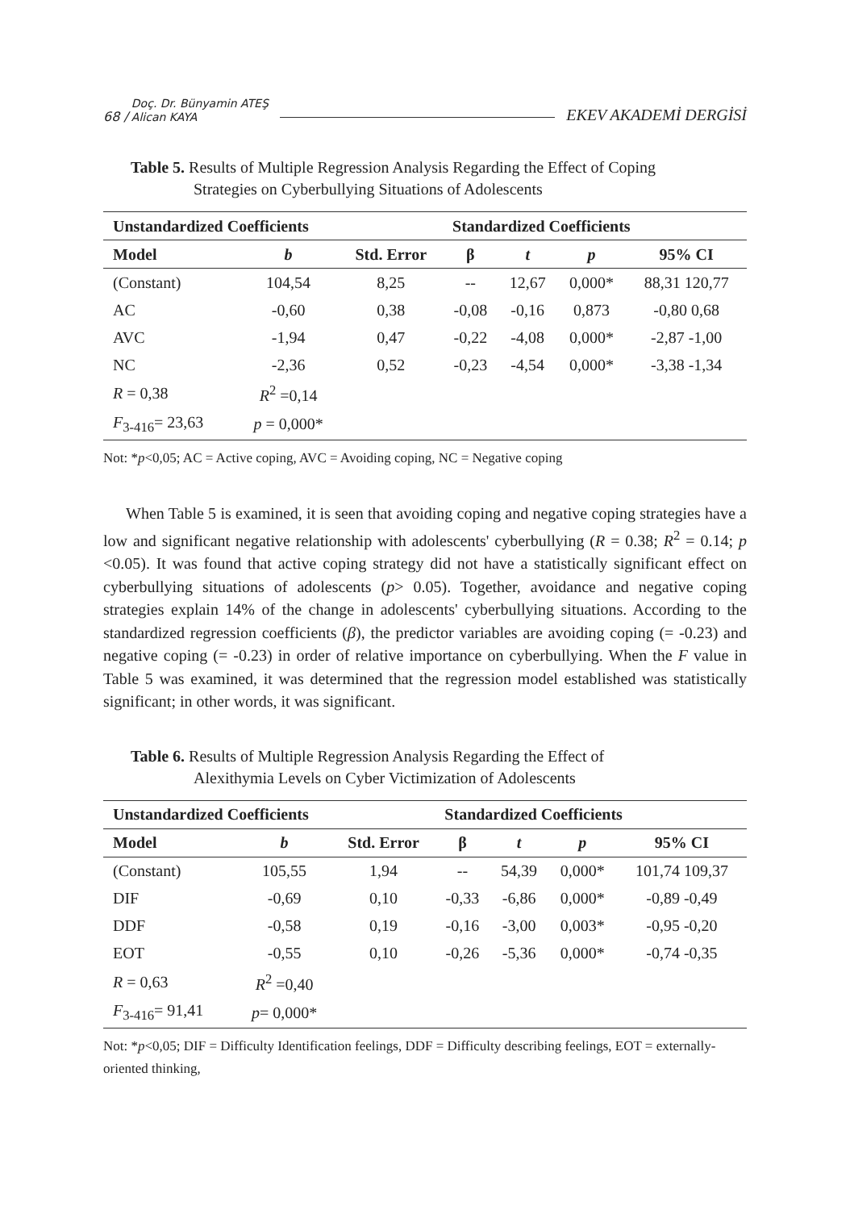68 / Doç. Dr. Bünyamin ATEŞ
Alican KAYA EKEV AKADEMİ DERGİSİ
Table 5. Results of Multiple Regression Analysis Regarding the Effect of Coping
Strategies on Cyberbullying Situations of Adolescents
| Unstandardized Coefficients | | | Standardized Coefficients | | | |
| --- | --- | --- | --- | --- | --- | --- |
| Model | b | Std. Error | β | t | p | 95% CI |
| (Constant) | 104,54 | 8,25 | -- | 12,67 | 0,000* | 88,31 120,77 |
| AC | -0,60 | 0,38 | -0,08 | -0,16 | 0,873 | -0,80 0,68 |
| AVC | -1,94 | 0,47 | -0,22 | -4,08 | 0,000* | -2,87 -1,00 |
| NC | -2,36 | 0,52 | -0,23 | -4,54 | 0,000* | -3,38 -1,34 |
| R = 0,38 | R<sup>2</sup> =0,14 | | | | | |
| F<sub>3-416</sub>= 23,63 | p = 0,000* | | | | | |
Not: *p<0,05; AC = Active coping, AVC = Avoiding coping, NC = Negative coping
When Table 5 is examined, it is seen that avoiding coping and negative coping strategies have a low and significant negative relationship with adolescents' cyberbullying (R = 0.38; R<sup>2</sup> = 0.14; p <0.05). It was found that active coping strategy did not have a statistically significant effect on cyberbullying situations of adolescents (p> 0.05). Together, avoidance and negative coping strategies explain 14% of the change in adolescents' cyberbullying situations. According to the standardized regression coefficients (β), the predictor variables are avoiding coping (= -0.23) and negative coping (= -0.23) in order of relative importance on cyberbullying. When the F value in Table 5 was examined, it was determined that the regression model established was statistically significant; in other words, it was significant.
Table 6. Results of Multiple Regression Analysis Regarding the Effect of
Alexithymia Levels on Cyber Victimization of Adolescents
| Unstandardized Coefficients | | | Standardized Coefficients | | | |
| --- | --- | --- | --- | --- | --- | --- |
| Model | b | Std. Error | β | t | p | 95% CI |
| (Constant) | 105,55 | 1,94 | -- | 54,39 | 0,000* | 101,74 109,37 |
| DIF | -0,69 | 0,10 | -0,33 | -6,86 | 0,000* | -0,89 -0,49 |
| DDF | -0,58 | 0,19 | -0,16 | -3,00 | 0,003* | -0,95 -0,20 |
| EOT | -0,55 | 0,10 | -0,26 | -5,36 | 0,000* | -0,74 -0,35 |
| R = 0,63 | R<sup>2</sup> =0,40 | | | | | |
| F<sub>3-416</sub>= 91,41 | p = 0,000* | | | | | |
Not: *p<0,05; DIF = Difficulty Identification feelings, DDF = Difficulty describing feelings, EOT = externally-oriented thinking,